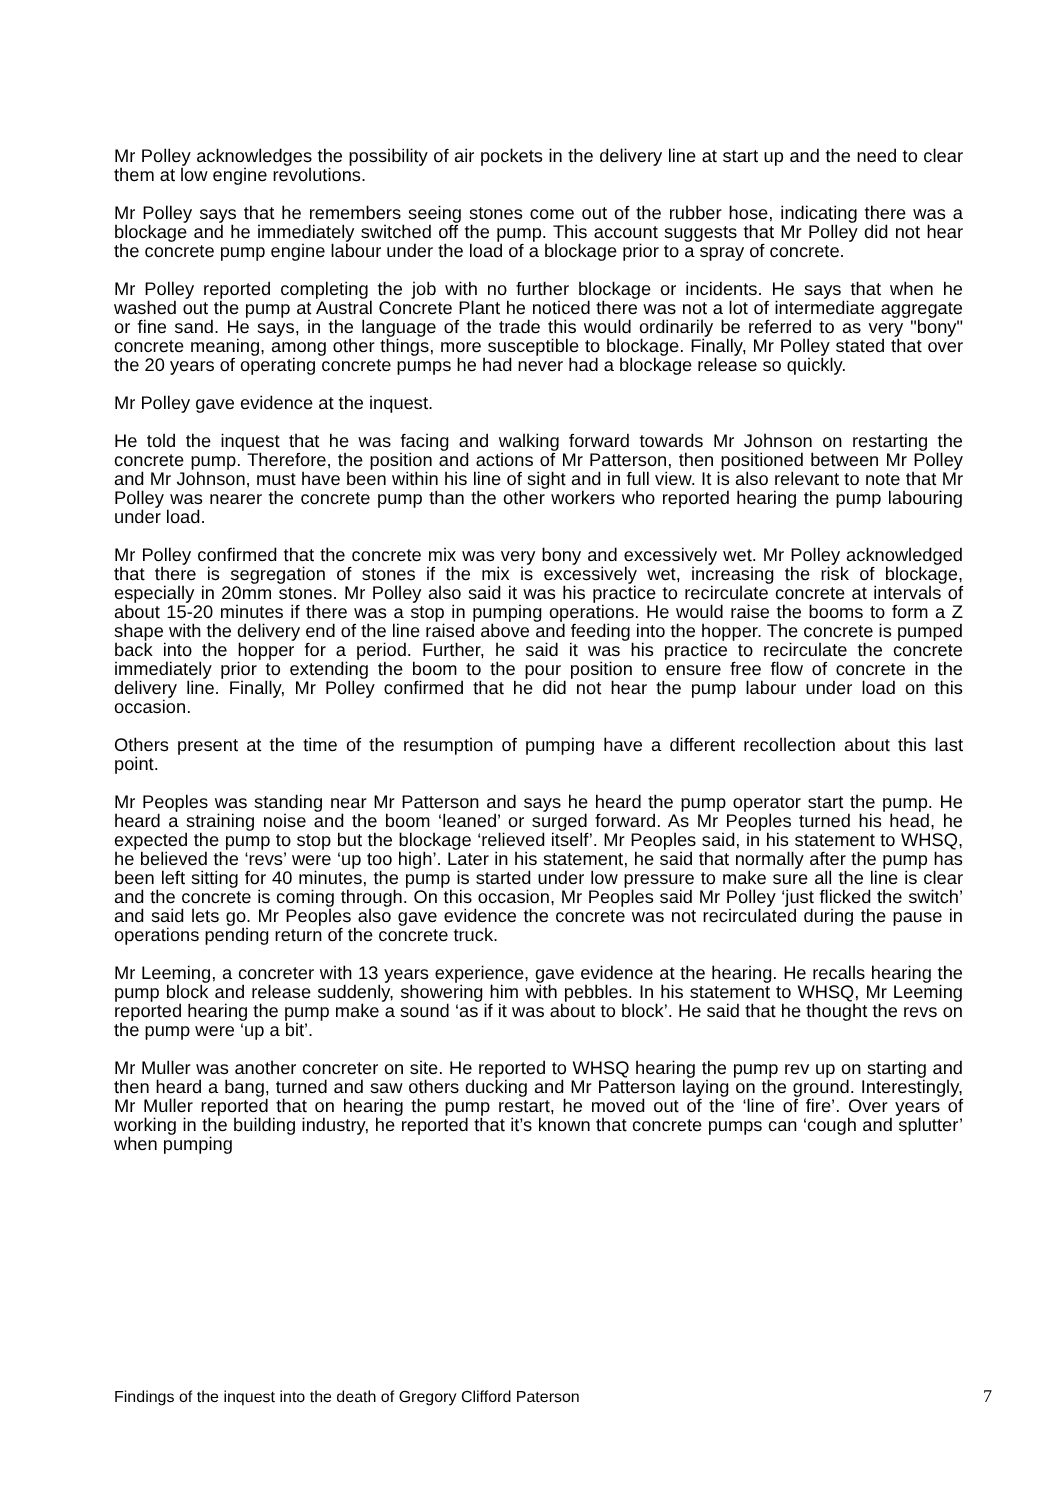Mr Polley acknowledges the possibility of air pockets in the delivery line at start up and the need to clear them at low engine revolutions.
Mr Polley says that he remembers seeing stones come out of the rubber hose, indicating there was a blockage and he immediately switched off the pump. This account suggests that Mr Polley did not hear the concrete pump engine labour under the load of a blockage prior to a spray of concrete.
Mr Polley reported completing the job with no further blockage or incidents. He says that when he washed out the pump at Austral Concrete Plant he noticed there was not a lot of intermediate aggregate or fine sand. He says, in the language of the trade this would ordinarily be referred to as very "bony" concrete meaning, among other things, more susceptible to blockage. Finally, Mr Polley stated that over the 20 years of operating concrete pumps he had never had a blockage release so quickly.
Mr Polley gave evidence at the inquest.
He told the inquest that he was facing and walking forward towards Mr Johnson on restarting the concrete pump. Therefore, the position and actions of Mr Patterson, then positioned between Mr Polley and Mr Johnson, must have been within his line of sight and in full view. It is also relevant to note that Mr Polley was nearer the concrete pump than the other workers who reported hearing the pump labouring under load.
Mr Polley confirmed that the concrete mix was very bony and excessively wet. Mr Polley acknowledged that there is segregation of stones if the mix is excessively wet, increasing the risk of blockage, especially in 20mm stones. Mr Polley also said it was his practice to recirculate concrete at intervals of about 15-20 minutes if there was a stop in pumping operations. He would raise the booms to form a Z shape with the delivery end of the line raised above and feeding into the hopper. The concrete is pumped back into the hopper for a period. Further, he said it was his practice to recirculate the concrete immediately prior to extending the boom to the pour position to ensure free flow of concrete in the delivery line. Finally, Mr Polley confirmed that he did not hear the pump labour under load on this occasion.
Others present at the time of the resumption of pumping have a different recollection about this last point.
Mr Peoples was standing near Mr Patterson and says he heard the pump operator start the pump. He heard a straining noise and the boom ‘leaned’ or surged forward. As Mr Peoples turned his head, he expected the pump to stop but the blockage ‘relieved itself’. Mr Peoples said, in his statement to WHSQ, he believed the ‘revs’ were ‘up too high’. Later in his statement, he said that normally after the pump has been left sitting for 40 minutes, the pump is started under low pressure to make sure all the line is clear and the concrete is coming through. On this occasion, Mr Peoples said Mr Polley ‘just flicked the switch’ and said lets go. Mr Peoples also gave evidence the concrete was not recirculated during the pause in operations pending return of the concrete truck.
Mr Leeming, a concreter with 13 years experience, gave evidence at the hearing. He recalls hearing the pump block and release suddenly, showering him with pebbles. In his statement to WHSQ, Mr Leeming reported hearing the pump make a sound ‘as if it was about to block’. He said that he thought the revs on the pump were ‘up a bit’.
Mr Muller was another concreter on site. He reported to WHSQ hearing the pump rev up on starting and then heard a bang, turned and saw others ducking and Mr Patterson laying on the ground. Interestingly, Mr Muller reported that on hearing the pump restart, he moved out of the ‘line of fire’. Over years of working in the building industry, he reported that it’s known that concrete pumps can ‘cough and splutter’ when pumping
Findings of the inquest into the death of Gregory Clifford Paterson 7